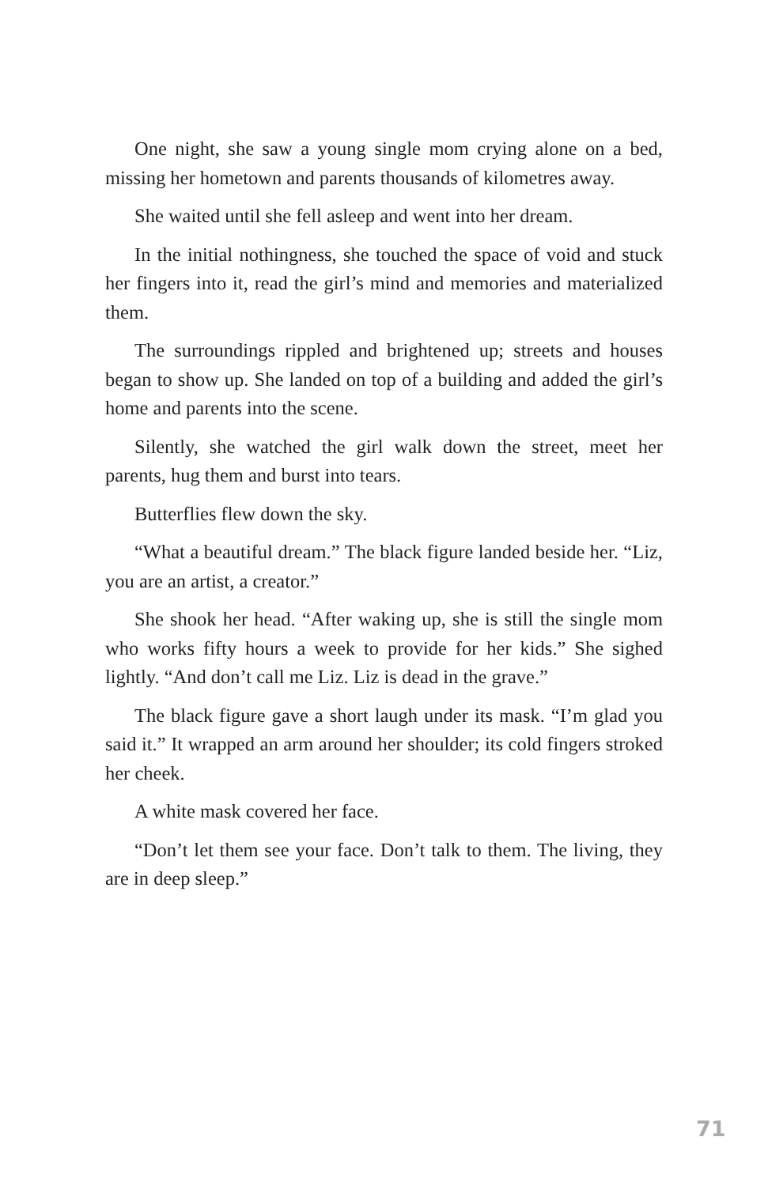One night, she saw a young single mom crying alone on a bed, missing her hometown and parents thousands of kilometres away.
She waited until she fell asleep and went into her dream.
In the initial nothingness, she touched the space of void and stuck her fingers into it, read the girl’s mind and memories and materialized them.
The surroundings rippled and brightened up; streets and houses began to show up. She landed on top of a building and added the girl’s home and parents into the scene.
Silently, she watched the girl walk down the street, meet her parents, hug them and burst into tears.
Butterflies flew down the sky.
“What a beautiful dream.” The black figure landed beside her. “Liz, you are an artist, a creator.”
She shook her head. “After waking up, she is still the single mom who works fifty hours a week to provide for her kids.” She sighed lightly. “And don’t call me Liz. Liz is dead in the grave.”
The black figure gave a short laugh under its mask. “I’m glad you said it.” It wrapped an arm around her shoulder; its cold fingers stroked her cheek.
A white mask covered her face.
“Don’t let them see your face. Don’t talk to them. The living, they are in deep sleep.”
71